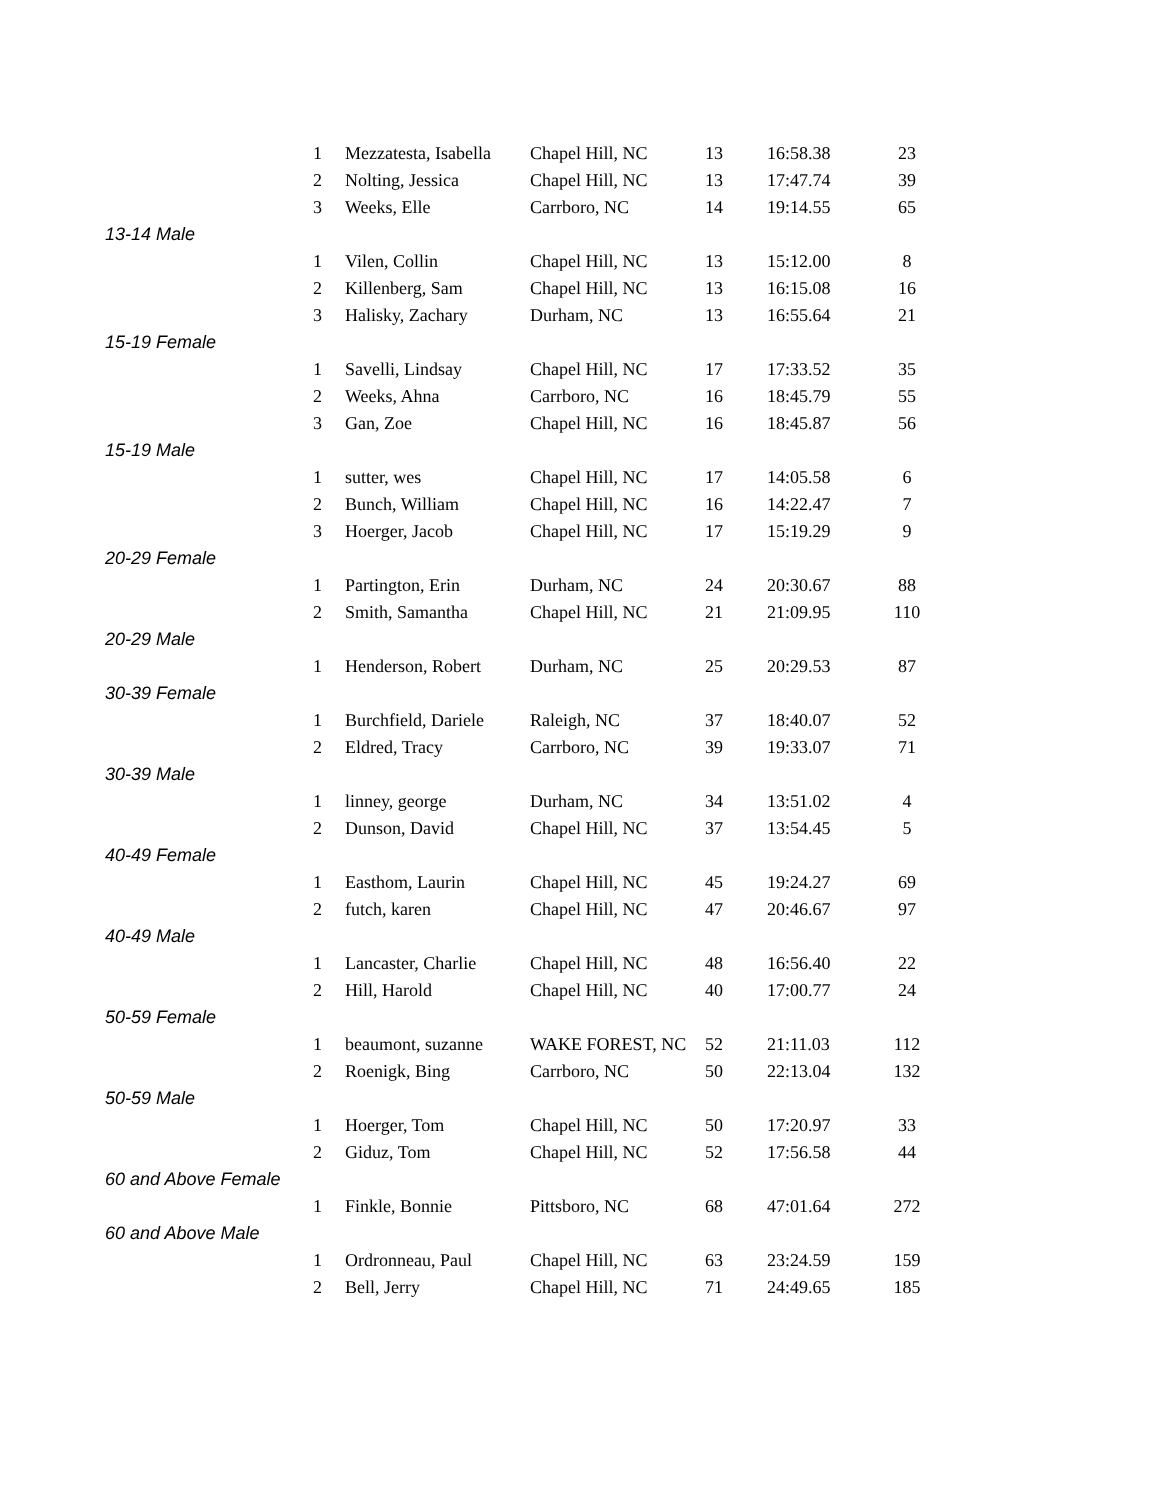| | 1 | Mezzatesta, Isabella | Chapel Hill, NC | 13 | 16:58.38 | 23 |
| | 2 | Nolting, Jessica | Chapel Hill, NC | 13 | 17:47.74 | 39 |
| | 3 | Weeks, Elle | Carrboro, NC | 14 | 19:14.55 | 65 |
| 13-14 Male | | | | | | |
| | 1 | Vilen, Collin | Chapel Hill, NC | 13 | 15:12.00 | 8 |
| | 2 | Killenberg, Sam | Chapel Hill, NC | 13 | 16:15.08 | 16 |
| | 3 | Halisky, Zachary | Durham, NC | 13 | 16:55.64 | 21 |
| 15-19 Female | | | | | | |
| | 1 | Savelli, Lindsay | Chapel Hill, NC | 17 | 17:33.52 | 35 |
| | 2 | Weeks, Ahna | Carrboro, NC | 16 | 18:45.79 | 55 |
| | 3 | Gan, Zoe | Chapel Hill, NC | 16 | 18:45.87 | 56 |
| 15-19 Male | | | | | | |
| | 1 | sutter, wes | Chapel Hill, NC | 17 | 14:05.58 | 6 |
| | 2 | Bunch, William | Chapel Hill, NC | 16 | 14:22.47 | 7 |
| | 3 | Hoerger, Jacob | Chapel Hill, NC | 17 | 15:19.29 | 9 |
| 20-29 Female | | | | | | |
| | 1 | Partington, Erin | Durham, NC | 24 | 20:30.67 | 88 |
| | 2 | Smith, Samantha | Chapel Hill, NC | 21 | 21:09.95 | 110 |
| 20-29 Male | | | | | | |
| | 1 | Henderson, Robert | Durham, NC | 25 | 20:29.53 | 87 |
| 30-39 Female | | | | | | |
| | 1 | Burchfield, Dariele | Raleigh, NC | 37 | 18:40.07 | 52 |
| | 2 | Eldred, Tracy | Carrboro, NC | 39 | 19:33.07 | 71 |
| 30-39 Male | | | | | | |
| | 1 | linney, george | Durham, NC | 34 | 13:51.02 | 4 |
| | 2 | Dunson, David | Chapel Hill, NC | 37 | 13:54.45 | 5 |
| 40-49 Female | | | | | | |
| | 1 | Easthom, Laurin | Chapel Hill, NC | 45 | 19:24.27 | 69 |
| | 2 | futch, karen | Chapel Hill, NC | 47 | 20:46.67 | 97 |
| 40-49 Male | | | | | | |
| | 1 | Lancaster, Charlie | Chapel Hill, NC | 48 | 16:56.40 | 22 |
| | 2 | Hill, Harold | Chapel Hill, NC | 40 | 17:00.77 | 24 |
| 50-59 Female | | | | | | |
| | 1 | beaumont, suzanne | WAKE FOREST, NC | 52 | 21:11.03 | 112 |
| | 2 | Roenigk, Bing | Carrboro, NC | 50 | 22:13.04 | 132 |
| 50-59 Male | | | | | | |
| | 1 | Hoerger, Tom | Chapel Hill, NC | 50 | 17:20.97 | 33 |
| | 2 | Giduz, Tom | Chapel Hill, NC | 52 | 17:56.58 | 44 |
| 60 and Above Female | | | | | | |
| | 1 | Finkle, Bonnie | Pittsboro, NC | 68 | 47:01.64 | 272 |
| 60 and Above Male | | | | | | |
| | 1 | Ordronneau, Paul | Chapel Hill, NC | 63 | 23:24.59 | 159 |
| | 2 | Bell, Jerry | Chapel Hill, NC | 71 | 24:49.65 | 185 |